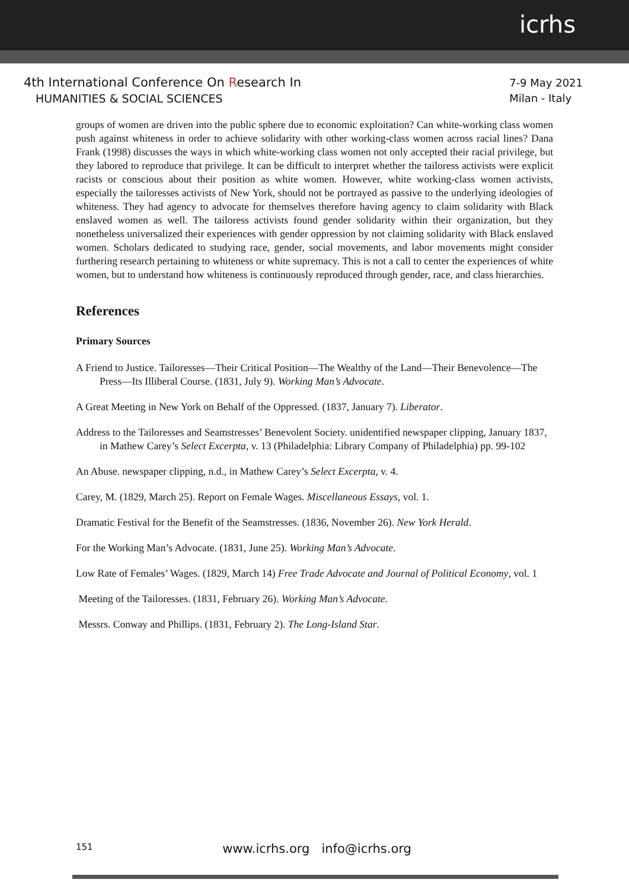icrhs
4th International Conference On Research In
HUMANITIES & SOCIAL SCIENCES
7-9 May 2021
Milan - Italy
groups of women are driven into the public sphere due to economic exploitation? Can white-working class women push against whiteness in order to achieve solidarity with other working-class women across racial lines? Dana Frank (1998) discusses the ways in which white-working class women not only accepted their racial privilege, but they labored to reproduce that privilege. It can be difficult to interpret whether the tailoress activists were explicit racists or conscious about their position as white women. However, white working-class women activists, especially the tailoresses activists of New York, should not be portrayed as passive to the underlying ideologies of whiteness. They had agency to advocate for themselves therefore having agency to claim solidarity with Black enslaved women as well. The tailoress activists found gender solidarity within their organization, but they nonetheless universalized their experiences with gender oppression by not claiming solidarity with Black enslaved women. Scholars dedicated to studying race, gender, social movements, and labor movements might consider furthering research pertaining to whiteness or white supremacy. This is not a call to center the experiences of white women, but to understand how whiteness is continuously reproduced through gender, race, and class hierarchies.
References
Primary Sources
A Friend to Justice. Tailoresses—Their Critical Position—The Wealthy of the Land—Their Benevolence—The Press—Its Illiberal Course. (1831, July 9). Working Man’s Advocate.
A Great Meeting in New York on Behalf of the Oppressed. (1837, January 7). Liberator.
Address to the Tailoresses and Seamstresses’ Benevolent Society. unidentified newspaper clipping, January 1837, in Mathew Carey’s Select Excerpta, v. 13 (Philadelphia: Library Company of Philadelphia) pp. 99-102
An Abuse. newspaper clipping, n.d., in Mathew Carey’s Select Excerpta, v. 4.
Carey, M. (1829, March 25). Report on Female Wages. Miscellaneous Essays, vol. 1.
Dramatic Festival for the Benefit of the Seamstresses. (1836, November 26). New York Herald.
For the Working Man’s Advocate. (1831, June 25). Working Man’s Advocate.
Low Rate of Females’ Wages. (1829, March 14) Free Trade Advocate and Journal of Political Economy, vol. 1
Meeting of the Tailoresses. (1831, February 26). Working Man’s Advocate.
Messrs. Conway and Phillips. (1831, February 2). The Long-Island Star.
151
www.icrhs.org info@icrhs.org